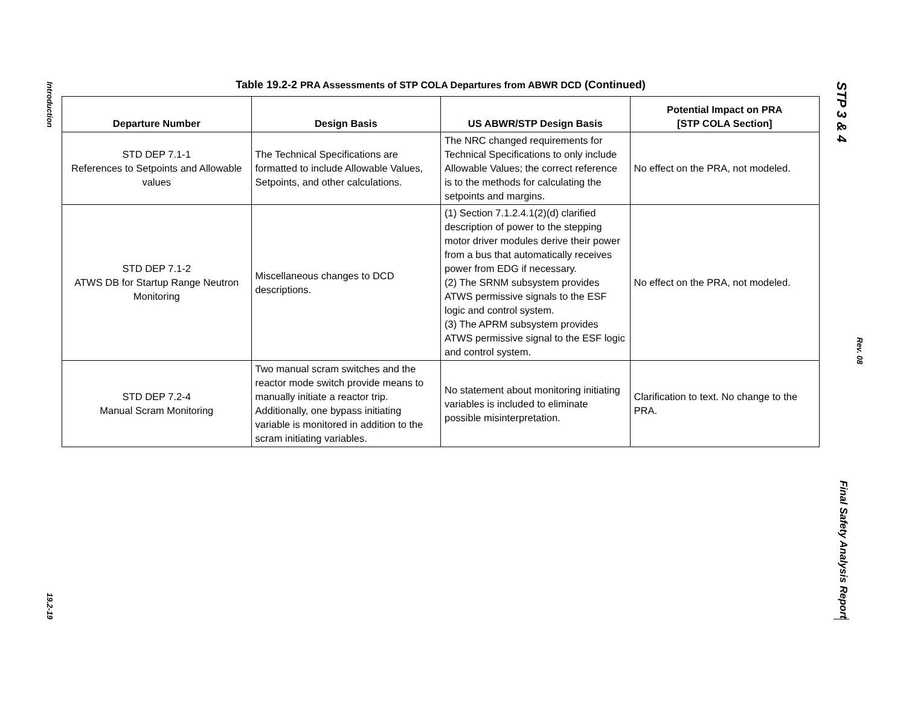Introduction
19.2-19
STP 3 & 4
Final Safety Analysis Report
Rev. 08
Table 19.2-2 PRA Assessments of STP COLA Departures from ABWR DCD (Continued)
| Departure Number | Design Basis | US ABWR/STP Design Basis | Potential Impact on PRA [STP COLA Section] |
| --- | --- | --- | --- |
| STD DEP 7.1-1 References to Setpoints and Allowable values | The Technical Specifications are formatted to include Allowable Values, Setpoints, and other calculations. | The NRC changed requirements for Technical Specifications to only include Allowable Values; the correct reference is to the methods for calculating the setpoints and margins. | No effect on the PRA, not modeled. |
| STD DEP 7.1-2 ATWS DB for Startup Range Neutron Monitoring | Miscellaneous changes to DCD descriptions. | (1) Section 7.1.2.4.1(2)(d) clarified description of power to the stepping motor driver modules derive their power from a bus that automatically receives power from EDG if necessary. (2) The SRNM subsystem provides ATWS permissive signals to the ESF logic and control system. (3) The APRM subsystem provides ATWS permissive signal to the ESF logic and control system. | No effect on the PRA, not modeled. |
| STD DEP 7.2-4 Manual Scram Monitoring | Two manual scram switches and the reactor mode switch provide means to manually initiate a reactor trip. Additionally, one bypass initiating variable is monitored in addition to the scram initiating variables. | No statement about monitoring initiating variables is included to eliminate possible misinterpretation. | Clarification to text. No change to the PRA. |